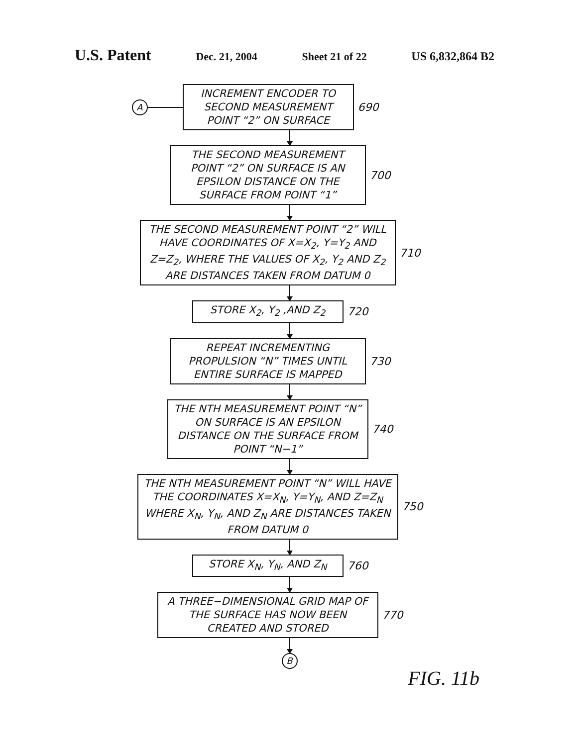U.S. Patent Dec. 21, 2004 Sheet 21 of 22 US 6,832,864 B2
A
INCREMENT ENCODER TO SECOND MEASUREMENT POINT “2” ON SURFACE
690
THE SECOND MEASUREMENT POINT “2” ON SURFACE IS AN EPSILON DISTANCE ON THE SURFACE FROM POINT “1”
700
THE SECOND MEASUREMENT POINT “2” WILL HAVE COORDINATES OF X=X<sub>2</sub>, Y=Y<sub>2</sub> AND Z=Z<sub>2</sub>, WHERE THE VALUES OF X<sub>2</sub>, Y<sub>2</sub> AND Z<sub>2</sub> ARE DISTANCES TAKEN FROM DATUM 0
710
STORE X<sub>2</sub>, Y<sub>2</sub> ,AND Z<sub>2</sub>
720
REPEAT INCREMENTING PROPULSION “N” TIMES UNTIL ENTIRE SURFACE IS MAPPED
730
THE NTH MEASUREMENT POINT “N” ON SURFACE IS AN EPSILON DISTANCE ON THE SURFACE FROM POINT “N−1”
740
THE NTH MEASUREMENT POINT “N” WILL HAVE THE COORDINATES X=X<sub>N</sub>, Y=Y<sub>N</sub>, AND Z=Z<sub>N</sub> WHERE X<sub>N</sub>, Y<sub>N</sub>, AND Z<sub>N</sub> ARE DISTANCES TAKEN FROM DATUM 0
750
STORE X<sub>N</sub>, Y<sub>N</sub>, AND Z<sub>N</sub>
760
A THREE−DIMENSIONAL GRID MAP OF THE SURFACE HAS NOW BEEN CREATED AND STORED
770
B
FIG. 11b